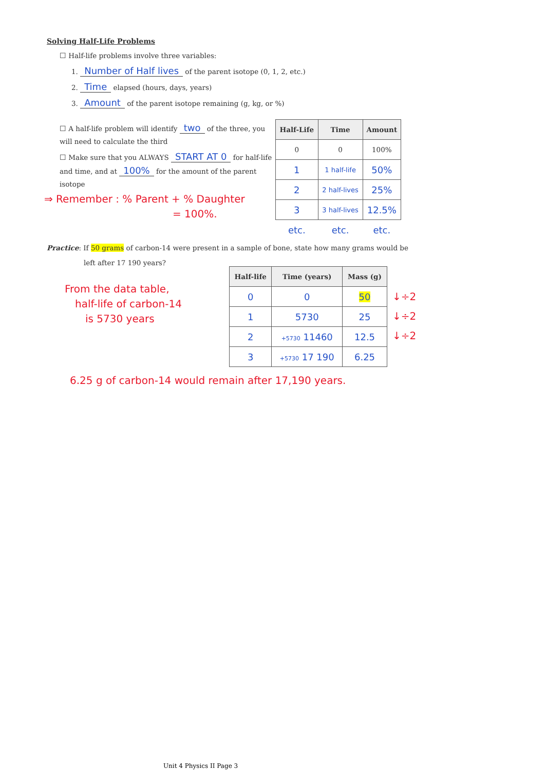Solving Half-Life Problems
☐ Half-life problems involve three variables:
1. Number of Half lives of the parent isotope (0, 1, 2, etc.)
2. Time elapsed (hours, days, years)
3. Amount of the parent isotope remaining (g, kg, or %)
☐ A half-life problem will identify two of the three, you will need to calculate the third
☐ Make sure that you ALWAYS START AT 0 for half-life and time, and at 100% for the amount of the parent isotope
⇒ Remember : % Parent + % Daughter
= 100%.
| Half-Life | Time | Amount |
| --- | --- | --- |
| 0 | 0 | 100% |
| 1 | 1 half-life | 50% |
| 2 | 2 half-lives | 25% |
| 3 | 3 half-lives | 12.5% |
| etc. | etc. | etc. |
Practice: If 50 grams of carbon-14 were present in a sample of bone, state how many grams would be
left after 17 190 years?
From the data table,
half-life of carbon-14
is 5730 years
| Half-life | Time (years) | Mass (g) |
| --- | --- | --- |
| 0 | 0 | 50 |
| 1 | 5730 | 25 |
| 2 | +5730 11460 | 12.5 |
| 3 | +5730 17 190 | 6.25 |
↓÷2
↓÷2
↓÷2
6.25 g of carbon-14 would remain after 17,190 years.
Unit 4 Physics II Page 3